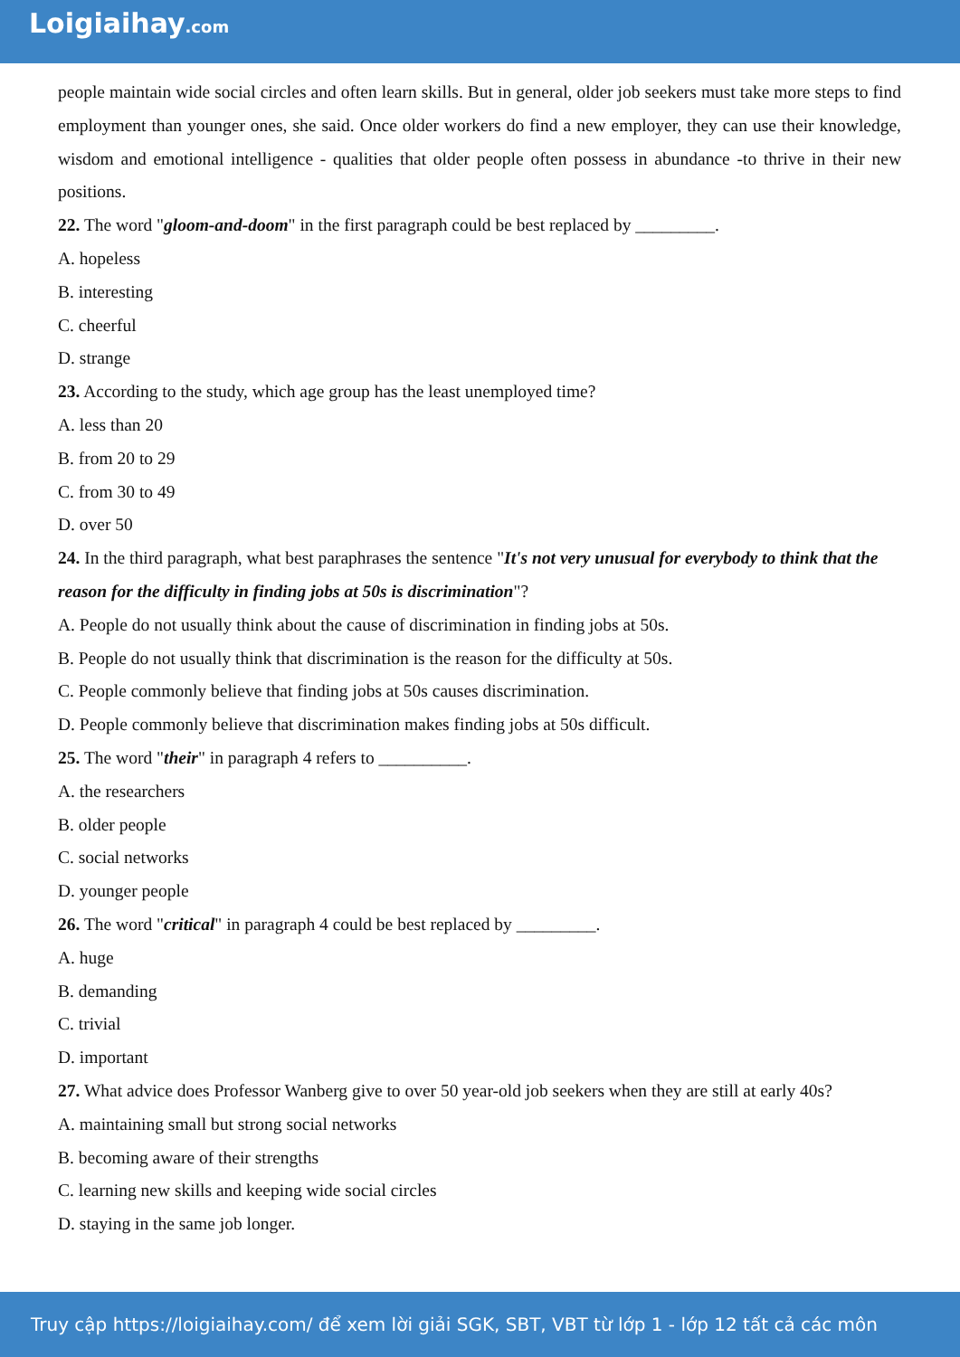Loigiaihay.com
people maintain wide social circles and often learn skills. But in general, older job seekers must take more steps to find employment than younger ones, she said. Once older workers do find a new employer, they can use their knowledge, wisdom and emotional intelligence - qualities that older people often possess in abundance -to thrive in their new positions.
22. The word "gloom-and-doom" in the first paragraph could be best replaced by _________.
A. hopeless
B. interesting
C. cheerful
D. strange
23. According to the study, which age group has the least unemployed time?
A. less than 20
B. from 20 to 29
C. from 30 to 49
D. over 50
24. In the third paragraph, what best paraphrases the sentence "It's not very unusual for everybody to think that the reason for the difficulty in finding jobs at 50s is discrimination"?
A. People do not usually think about the cause of discrimination in finding jobs at 50s.
B. People do not usually think that discrimination is the reason for the difficulty at 50s.
C. People commonly believe that finding jobs at 50s causes discrimination.
D. People commonly believe that discrimination makes finding jobs at 50s difficult.
25. The word "their" in paragraph 4 refers to __________.
A. the researchers
B. older people
C. social networks
D. younger people
26. The word "critical" in paragraph 4 could be best replaced by _________.
A. huge
B. demanding
C. trivial
D. important
27. What advice does Professor Wanberg give to over 50 year-old job seekers when they are still at early 40s?
A. maintaining small but strong social networks
B. becoming aware of their strengths
C. learning new skills and keeping wide social circles
D. staying in the same job longer.
Truy cập https://loigiaihay.com/ để xem lời giải SGK, SBT, VBT từ lớp 1 - lớp 12 tất cả các môn